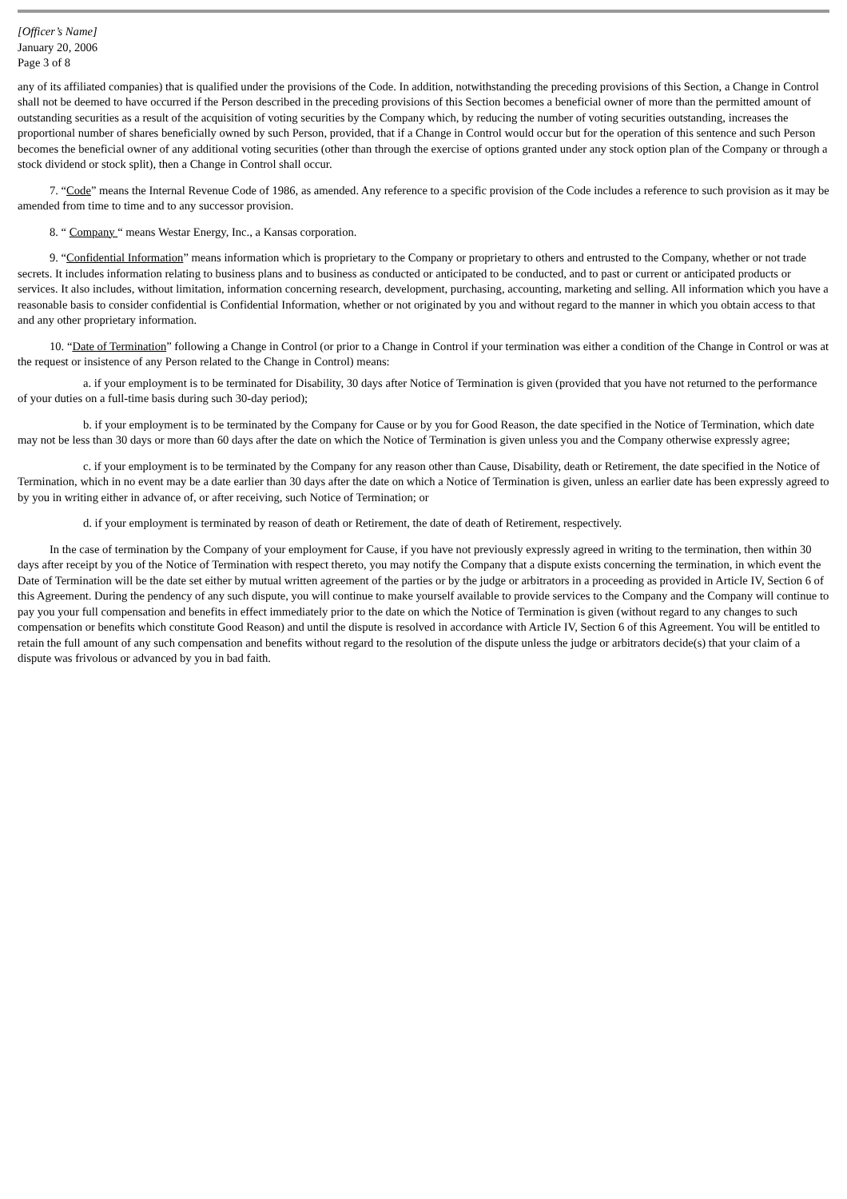[Officer’s Name]
January 20, 2006
Page 3 of 8
any of its affiliated companies) that is qualified under the provisions of the Code. In addition, notwithstanding the preceding provisions of this Section, a Change in Control shall not be deemed to have occurred if the Person described in the preceding provisions of this Section becomes a beneficial owner of more than the permitted amount of outstanding securities as a result of the acquisition of voting securities by the Company which, by reducing the number of voting securities outstanding, increases the proportional number of shares beneficially owned by such Person, provided, that if a Change in Control would occur but for the operation of this sentence and such Person becomes the beneficial owner of any additional voting securities (other than through the exercise of options granted under any stock option plan of the Company or through a stock dividend or stock split), then a Change in Control shall occur.
7. “Code” means the Internal Revenue Code of 1986, as amended. Any reference to a specific provision of the Code includes a reference to such provision as it may be amended from time to time and to any successor provision.
8. “ Company “ means Westar Energy, Inc., a Kansas corporation.
9. “Confidential Information” means information which is proprietary to the Company or proprietary to others and entrusted to the Company, whether or not trade secrets. It includes information relating to business plans and to business as conducted or anticipated to be conducted, and to past or current or anticipated products or services. It also includes, without limitation, information concerning research, development, purchasing, accounting, marketing and selling. All information which you have a reasonable basis to consider confidential is Confidential Information, whether or not originated by you and without regard to the manner in which you obtain access to that and any other proprietary information.
10. “Date of Termination” following a Change in Control (or prior to a Change in Control if your termination was either a condition of the Change in Control or was at the request or insistence of any Person related to the Change in Control) means:
a. if your employment is to be terminated for Disability, 30 days after Notice of Termination is given (provided that you have not returned to the performance of your duties on a full-time basis during such 30-day period);
b. if your employment is to be terminated by the Company for Cause or by you for Good Reason, the date specified in the Notice of Termination, which date may not be less than 30 days or more than 60 days after the date on which the Notice of Termination is given unless you and the Company otherwise expressly agree;
c. if your employment is to be terminated by the Company for any reason other than Cause, Disability, death or Retirement, the date specified in the Notice of Termination, which in no event may be a date earlier than 30 days after the date on which a Notice of Termination is given, unless an earlier date has been expressly agreed to by you in writing either in advance of, or after receiving, such Notice of Termination; or
d. if your employment is terminated by reason of death or Retirement, the date of death of Retirement, respectively.
In the case of termination by the Company of your employment for Cause, if you have not previously expressly agreed in writing to the termination, then within 30 days after receipt by you of the Notice of Termination with respect thereto, you may notify the Company that a dispute exists concerning the termination, in which event the Date of Termination will be the date set either by mutual written agreement of the parties or by the judge or arbitrators in a proceeding as provided in Article IV, Section 6 of this Agreement. During the pendency of any such dispute, you will continue to make yourself available to provide services to the Company and the Company will continue to pay you your full compensation and benefits in effect immediately prior to the date on which the Notice of Termination is given (without regard to any changes to such compensation or benefits which constitute Good Reason) and until the dispute is resolved in accordance with Article IV, Section 6 of this Agreement. You will be entitled to retain the full amount of any such compensation and benefits without regard to the resolution of the dispute unless the judge or arbitrators decide(s) that your claim of a dispute was frivolous or advanced by you in bad faith.